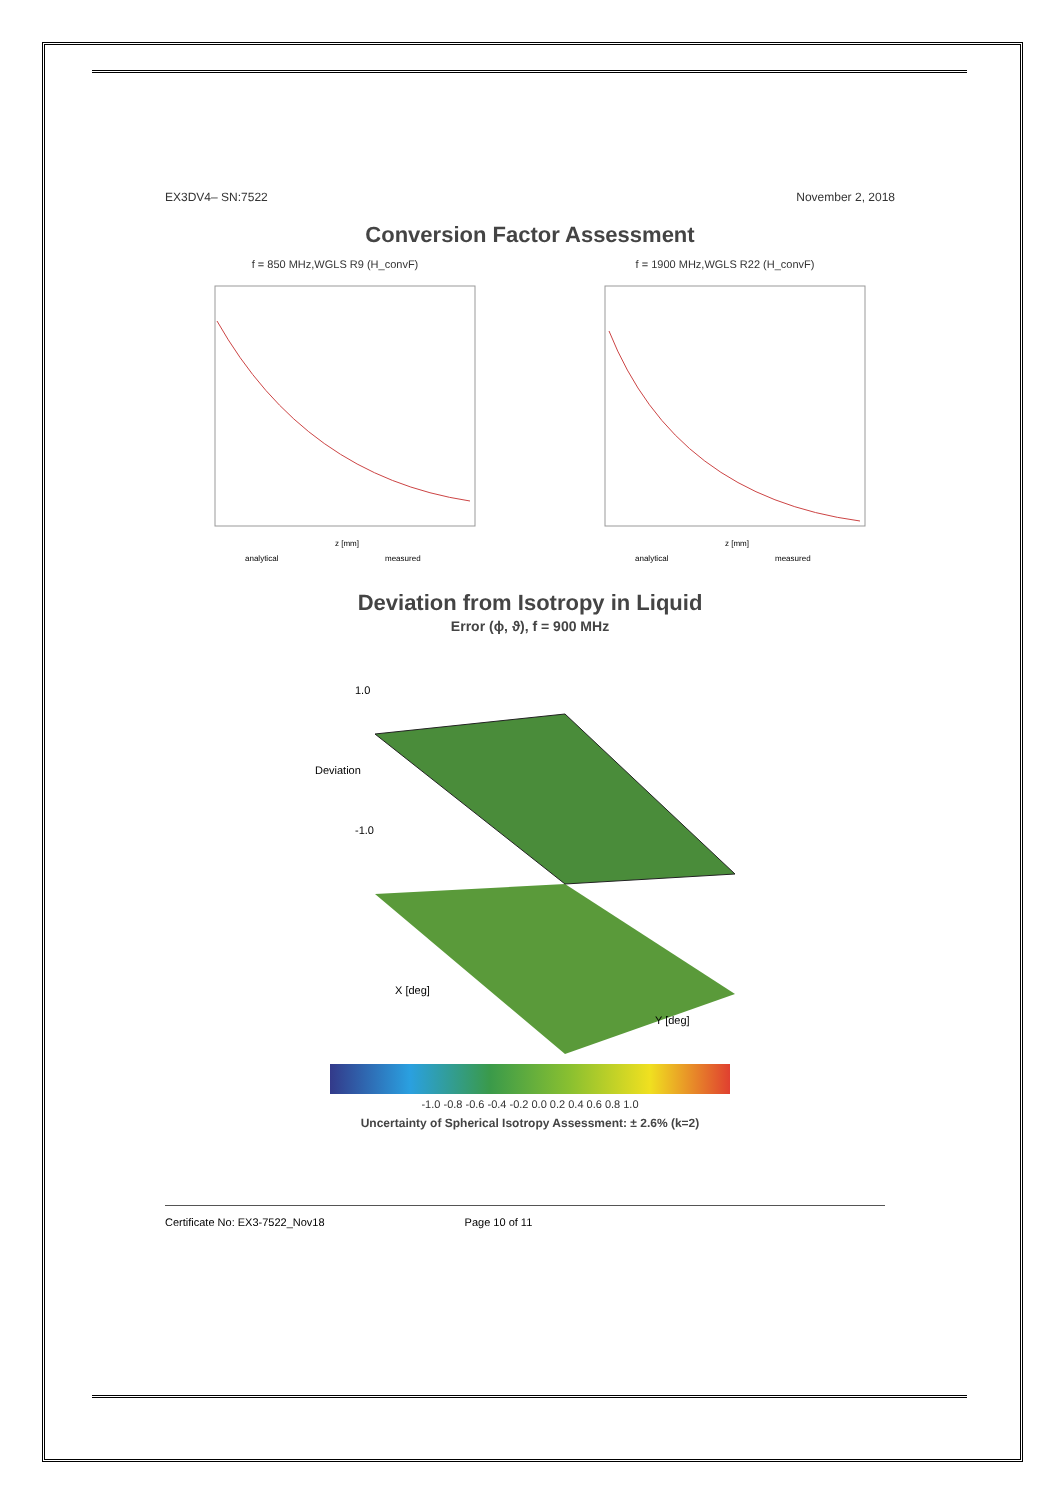EX3DV4– SN:7522 November 2, 2018
Conversion Factor Assessment
f = 850 MHz,WGLS R9 (H_convF)
z [mm]
analytical
measured
f = 1900 MHz,WGLS R22 (H_convF)
z [mm]
analytical
measured
Deviation from Isotropy in Liquid
Error (ϕ, ϑ), f = 900 MHz
1.0
-1.0
Deviation
X [deg]
Y [deg]
-1.0 -0.8 -0.6 -0.4 -0.2 0.0 0.2 0.4 0.6 0.8 1.0
Uncertainty of Spherical Isotropy Assessment: ± 2.6% (k=2)
Certificate No: EX3-7522_Nov18 Page 10 of 11